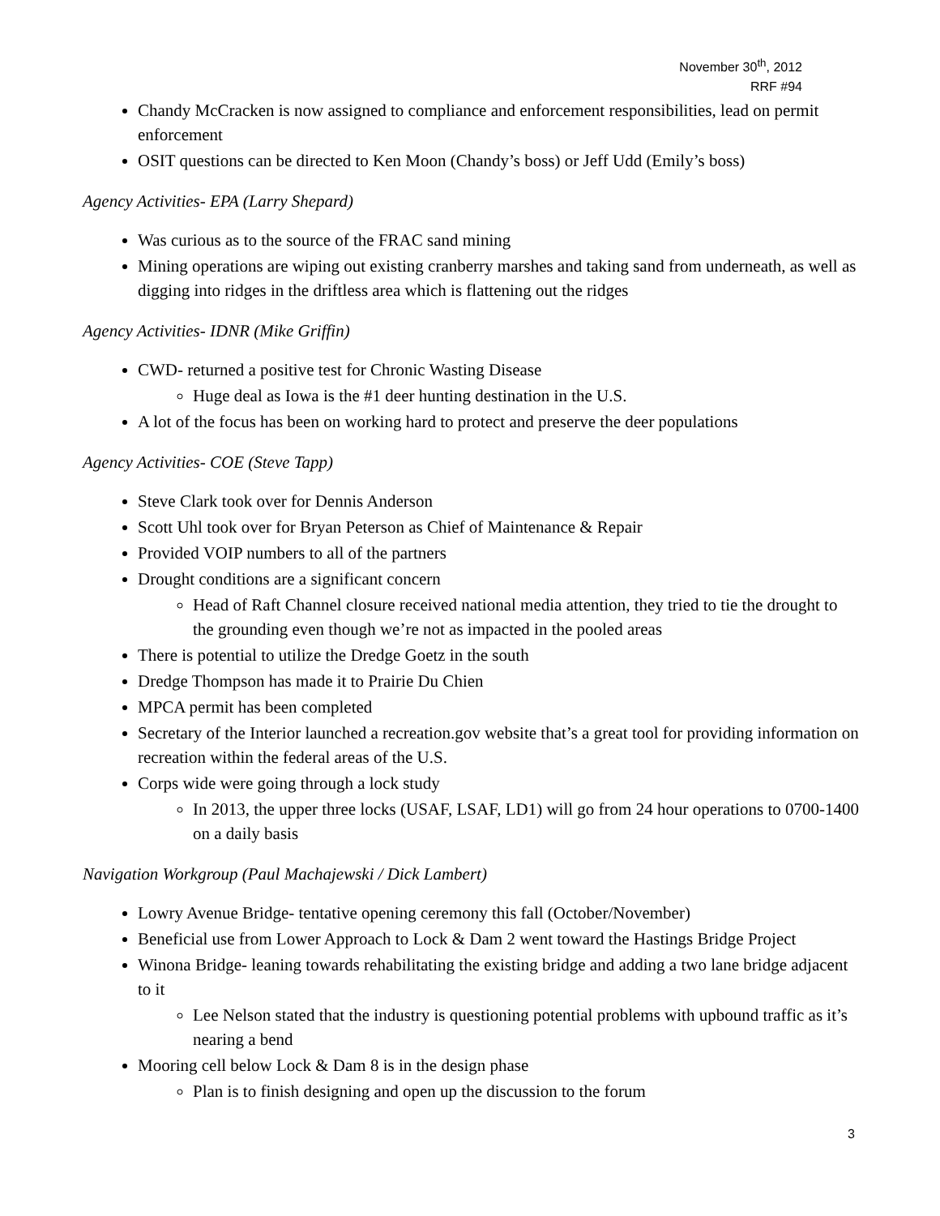November 30<sup>th</sup>, 2012
RRF #94
Chandy McCracken is now assigned to compliance and enforcement responsibilities, lead on permit enforcement
OSIT questions can be directed to Ken Moon (Chandy’s boss) or Jeff Udd (Emily’s boss)
Agency Activities- EPA (Larry Shepard)
Was curious as to the source of the FRAC sand mining
Mining operations are wiping out existing cranberry marshes and taking sand from underneath, as well as digging into ridges in the driftless area which is flattening out the ridges
Agency Activities- IDNR (Mike Griffin)
CWD- returned a positive test for Chronic Wasting Disease
Huge deal as Iowa is the #1 deer hunting destination in the U.S.
A lot of the focus has been on working hard to protect and preserve the deer populations
Agency Activities- COE (Steve Tapp)
Steve Clark took over for Dennis Anderson
Scott Uhl took over for Bryan Peterson as Chief of Maintenance & Repair
Provided VOIP numbers to all of the partners
Drought conditions are a significant concern
Head of Raft Channel closure received national media attention, they tried to tie the drought to the grounding even though we’re not as impacted in the pooled areas
There is potential to utilize the Dredge Goetz in the south
Dredge Thompson has made it to Prairie Du Chien
MPCA permit has been completed
Secretary of the Interior launched a recreation.gov website that’s a great tool for providing information on recreation within the federal areas of the U.S.
Corps wide were going through a lock study
In 2013, the upper three locks (USAF, LSAF, LD1) will go from 24 hour operations to 0700-1400 on a daily basis
Navigation Workgroup (Paul Machajewski / Dick Lambert)
Lowry Avenue Bridge- tentative opening ceremony this fall (October/November)
Beneficial use from Lower Approach to Lock & Dam 2 went toward the Hastings Bridge Project
Winona Bridge- leaning towards rehabilitating the existing bridge and adding a two lane bridge adjacent to it
Lee Nelson stated that the industry is questioning potential problems with upbound traffic as it’s nearing a bend
Mooring cell below Lock & Dam 8 is in the design phase
Plan is to finish designing and open up the discussion to the forum
3